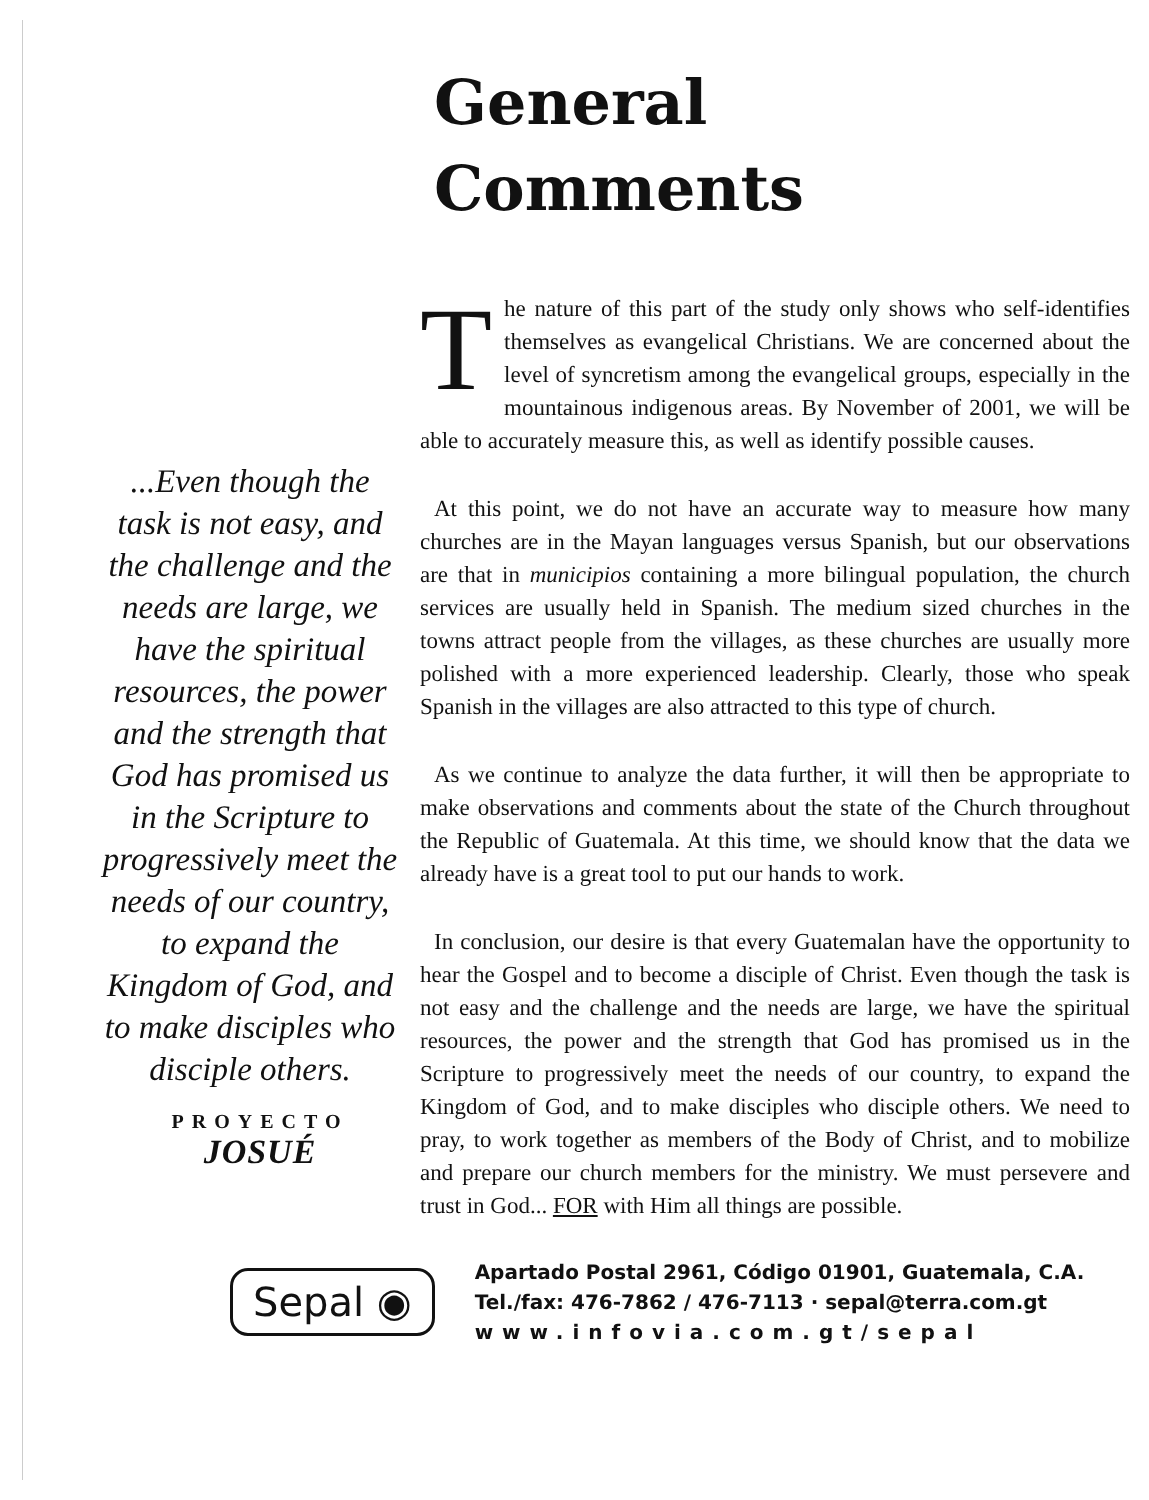...Even though the task is not easy, and the challenge and the needs are large, we have the spiritual resources, the power and the strength that God has promised us in the Scripture to progressively meet the needs of our country, to expand the Kingdom of God, and to make disciples who disciple others.
PROYECTO
JOSUÉ
General
Comments
The nature of this part of the study only shows who self-identifies themselves as evangelical Christians. We are concerned about the level of syncretism among the evangelical groups, especially in the mountainous indigenous areas. By November of 2001, we will be able to accurately measure this, as well as identify possible causes.
At this point, we do not have an accurate way to measure how many churches are in the Mayan languages versus Spanish, but our observations are that in municipios containing a more bilingual population, the church services are usually held in Spanish. The medium sized churches in the towns attract people from the villages, as these churches are usually more polished with a more experienced leadership. Clearly, those who speak Spanish in the villages are also attracted to this type of church.
As we continue to analyze the data further, it will then be appropriate to make observations and comments about the state of the Church throughout the Republic of Guatemala. At this time, we should know that the data we already have is a great tool to put our hands to work.
In conclusion, our desire is that every Guatemalan have the opportunity to hear the Gospel and to become a disciple of Christ. Even though the task is not easy and the challenge and the needs are large, we have the spiritual resources, the power and the strength that God has promised us in the Scripture to progressively meet the needs of our country, to expand the Kingdom of God, and to make disciples who disciple others. We need to pray, to work together as members of the Body of Christ, and to mobilize and prepare our church members for the ministry. We must persevere and trust in God... FOR with Him all things are possible.
Sepal ◉
Apartado Postal 2961, Código 01901, Guatemala, C.A.
Tel./fax: 476-7862 / 476-7113 · sepal@terra.com.gt
www.infovia.com.gt/sepal